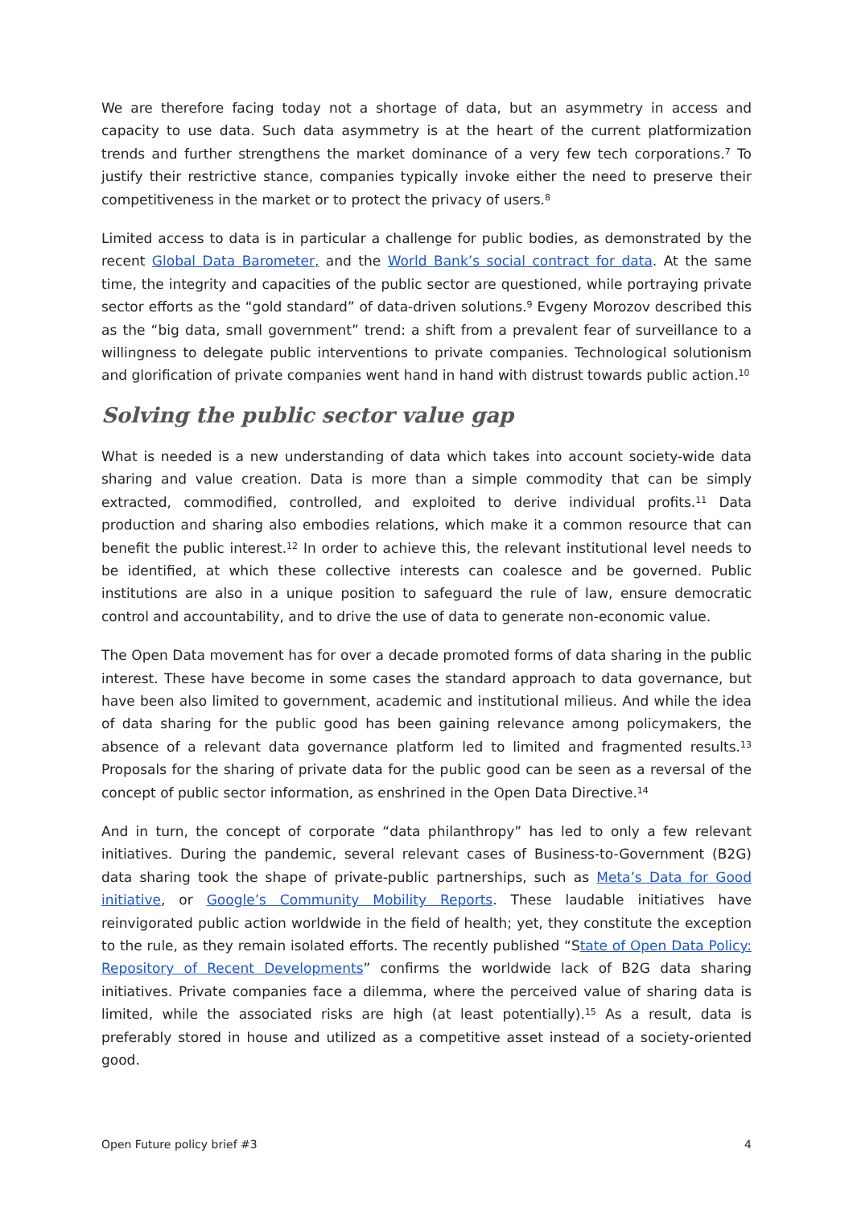We are therefore facing today not a shortage of data, but an asymmetry in access and capacity to use data. Such data asymmetry is at the heart of the current platformization trends and further strengthens the market dominance of a very few tech corporations.<sup>7</sup> To justify their restrictive stance, companies typically invoke either the need to preserve their competitiveness in the market or to protect the privacy of users.<sup>8</sup>
Limited access to data is in particular a challenge for public bodies, as demonstrated by the recent Global Data Barometer, and the World Bank’s social contract for data. At the same time, the integrity and capacities of the public sector are questioned, while portraying private sector efforts as the “gold standard” of data-driven solutions.<sup>9</sup> Evgeny Morozov described this as the “big data, small government” trend: a shift from a prevalent fear of surveillance to a willingness to delegate public interventions to private companies. Technological solutionism and glorification of private companies went hand in hand with distrust towards public action.<sup>10</sup>
Solving the public sector value gap
What is needed is a new understanding of data which takes into account society-wide data sharing and value creation. Data is more than a simple commodity that can be simply extracted, commodified, controlled, and exploited to derive individual profits.<sup>11</sup> Data production and sharing also embodies relations, which make it a common resource that can benefit the public interest.<sup>12</sup> In order to achieve this, the relevant institutional level needs to be identified, at which these collective interests can coalesce and be governed. Public institutions are also in a unique position to safeguard the rule of law, ensure democratic control and accountability, and to drive the use of data to generate non-economic value.
The Open Data movement has for over a decade promoted forms of data sharing in the public interest. These have become in some cases the standard approach to data governance, but have been also limited to government, academic and institutional milieus. And while the idea of data sharing for the public good has been gaining relevance among policymakers, the absence of a relevant data governance platform led to limited and fragmented results.<sup>13</sup> Proposals for the sharing of private data for the public good can be seen as a reversal of the concept of public sector information, as enshrined in the Open Data Directive.<sup>14</sup>
And in turn, the concept of corporate “data philanthropy” has led to only a few relevant initiatives. During the pandemic, several relevant cases of Business-to-Government (B2G) data sharing took the shape of private-public partnerships, such as Meta’s Data for Good initiative, or Google’s Community Mobility Reports. These laudable initiatives have reinvigorated public action worldwide in the field of health; yet, they constitute the exception to the rule, as they remain isolated efforts. The recently published “State of Open Data Policy: Repository of Recent Developments” confirms the worldwide lack of B2G data sharing initiatives. Private companies face a dilemma, where the perceived value of sharing data is limited, while the associated risks are high (at least potentially).<sup>15</sup> As a result, data is preferably stored in house and utilized as a competitive asset instead of a society-oriented good.
Open Future policy brief #3 4